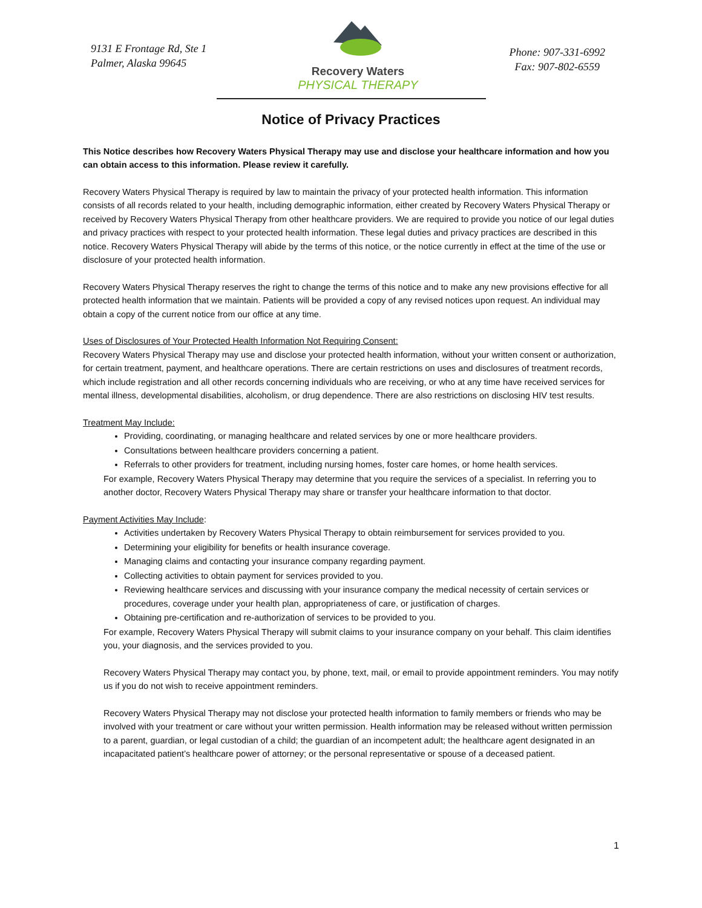9131 E Frontage Rd, Ste 1
Palmer, Alaska 99645
Recovery Waters
PHYSICAL THERAPY
Phone: 907-331-6992
Fax: 907-802-6559
Notice of Privacy Practices
This Notice describes how Recovery Waters Physical Therapy may use and disclose your healthcare information and how you can obtain access to this information. Please review it carefully.
Recovery Waters Physical Therapy is required by law to maintain the privacy of your protected health information. This information consists of all records related to your health, including demographic information, either created by Recovery Waters Physical Therapy or received by Recovery Waters Physical Therapy from other healthcare providers. We are required to provide you notice of our legal duties and privacy practices with respect to your protected health information. These legal duties and privacy practices are described in this notice. Recovery Waters Physical Therapy will abide by the terms of this notice, or the notice currently in effect at the time of the use or disclosure of your protected health information.
Recovery Waters Physical Therapy reserves the right to change the terms of this notice and to make any new provisions effective for all protected health information that we maintain. Patients will be provided a copy of any revised notices upon request. An individual may obtain a copy of the current notice from our office at any time.
Uses of Disclosures of Your Protected Health Information Not Requiring Consent:
Recovery Waters Physical Therapy may use and disclose your protected health information, without your written consent or authorization, for certain treatment, payment, and healthcare operations. There are certain restrictions on uses and disclosures of treatment records, which include registration and all other records concerning individuals who are receiving, or who at any time have received services for mental illness, developmental disabilities, alcoholism, or drug dependence. There are also restrictions on disclosing HIV test results.
Treatment May Include:
Providing, coordinating, or managing healthcare and related services by one or more healthcare providers.
Consultations between healthcare providers concerning a patient.
Referrals to other providers for treatment, including nursing homes, foster care homes, or home health services.
For example, Recovery Waters Physical Therapy may determine that you require the services of a specialist. In referring you to another doctor, Recovery Waters Physical Therapy may share or transfer your healthcare information to that doctor.
Payment Activities May Include:
Activities undertaken by Recovery Waters Physical Therapy to obtain reimbursement for services provided to you.
Determining your eligibility for benefits or health insurance coverage.
Managing claims and contacting your insurance company regarding payment.
Collecting activities to obtain payment for services provided to you.
Reviewing healthcare services and discussing with your insurance company the medical necessity of certain services or procedures, coverage under your health plan, appropriateness of care, or justification of charges.
Obtaining pre-certification and re-authorization of services to be provided to you.
For example, Recovery Waters Physical Therapy will submit claims to your insurance company on your behalf. This claim identifies you, your diagnosis, and the services provided to you.
Recovery Waters Physical Therapy may contact you, by phone, text, mail, or email to provide appointment reminders. You may notify us if you do not wish to receive appointment reminders.
Recovery Waters Physical Therapy may not disclose your protected health information to family members or friends who may be involved with your treatment or care without your written permission. Health information may be released without written permission to a parent, guardian, or legal custodian of a child; the guardian of an incompetent adult; the healthcare agent designated in an incapacitated patient’s healthcare power of attorney; or the personal representative or spouse of a deceased patient.
1